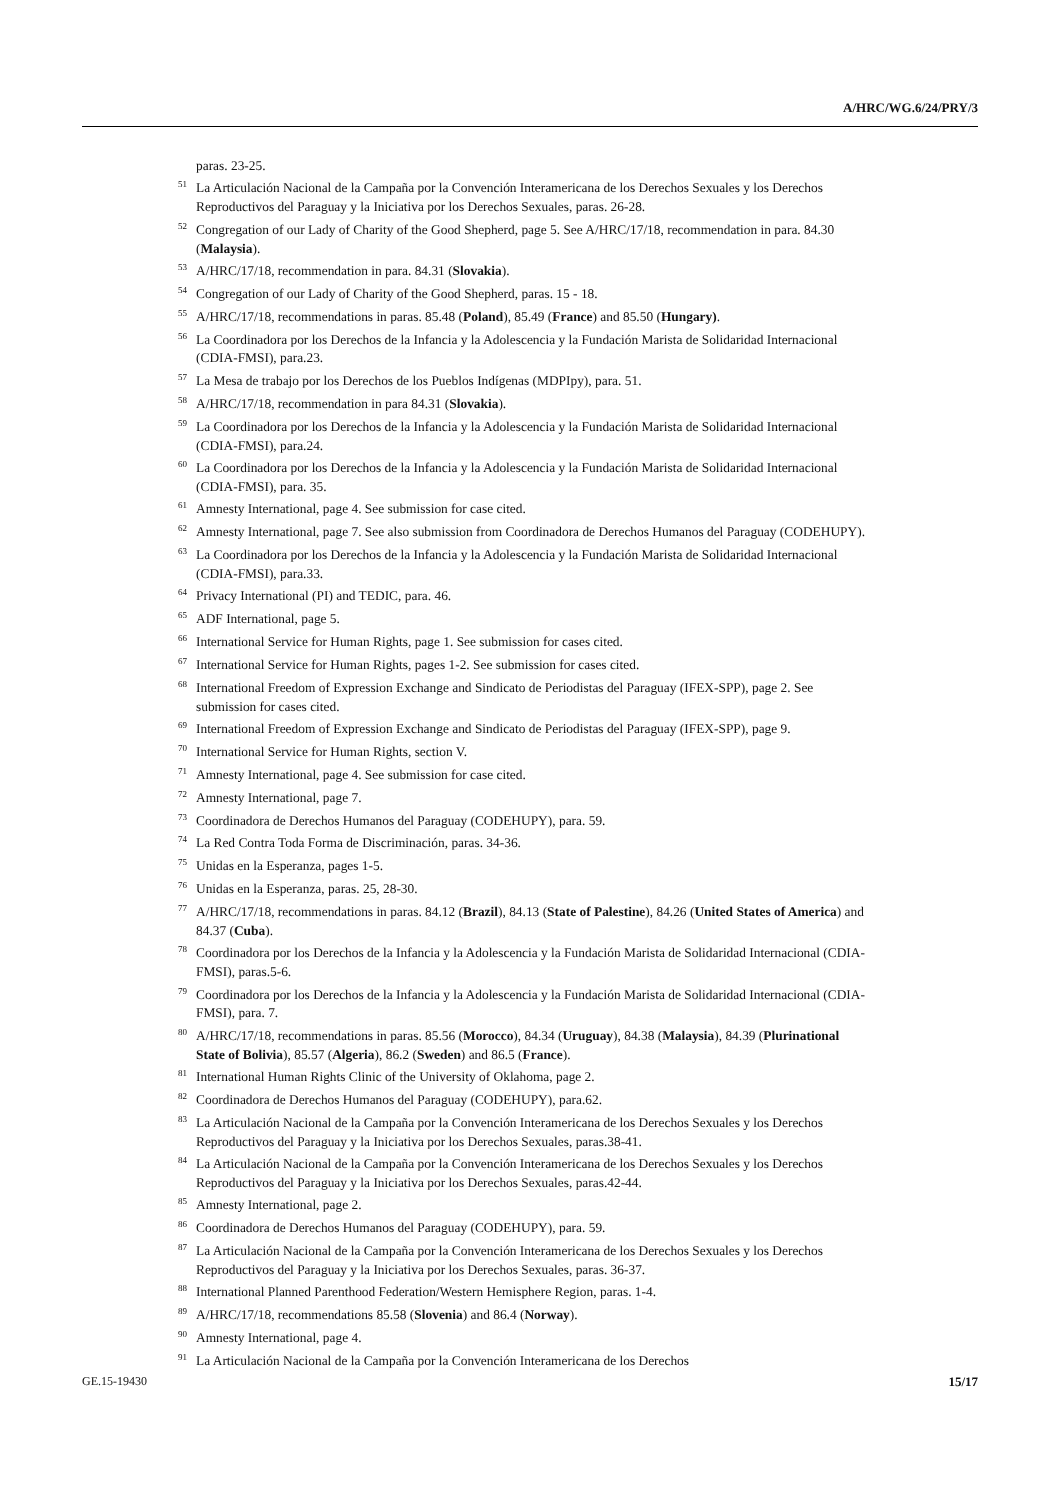A/HRC/WG.6/24/PRY/3
paras. 23-25.
<sup>51</sup> La Articulación Nacional de la Campaña por la Convención Interamericana de los Derechos Sexuales y los Derechos Reproductivos del Paraguay y la Iniciativa por los Derechos Sexuales, paras. 26-28.
<sup>52</sup> Congregation of our Lady of Charity of the Good Shepherd, page 5. See A/HRC/17/18, recommendation in para. 84.30 (Malaysia).
<sup>53</sup> A/HRC/17/18, recommendation in para. 84.31 (Slovakia).
<sup>54</sup> Congregation of our Lady of Charity of the Good Shepherd, paras. 15 - 18.
<sup>55</sup> A/HRC/17/18, recommendations in paras. 85.48 (Poland), 85.49 (France) and 85.50 (Hungary).
<sup>56</sup> La Coordinadora por los Derechos de la Infancia y la Adolescencia y la Fundación Marista de Solidaridad Internacional (CDIA-FMSI), para.23.
<sup>57</sup>La Mesa de trabajo por los Derechos de los Pueblos Indígenas (MDPIpy), para. 51.
<sup>58</sup> A/HRC/17/18, recommendation in para 84.31 (Slovakia).
<sup>59</sup>La Coordinadora por los Derechos de la Infancia y la Adolescencia y la Fundación Marista de Solidaridad Internacional (CDIA-FMSI), para.24.
<sup>60</sup>La Coordinadora por los Derechos de la Infancia y la Adolescencia y la Fundación Marista de Solidaridad Internacional (CDIA-FMSI), para. 35.
<sup>61</sup> Amnesty International, page 4. See submission for case cited.
<sup>62</sup> Amnesty International, page 7. See also submission from Coordinadora de Derechos Humanos del Paraguay (CODEHUPY).
<sup>63</sup>La Coordinadora por los Derechos de la Infancia y la Adolescencia y la Fundación Marista de Solidaridad Internacional (CDIA-FMSI), para.33.
<sup>64</sup> Privacy International (PI) and TEDIC, para. 46.
<sup>65</sup> ADF International, page 5.
<sup>66</sup> International Service for Human Rights, page 1. See submission for cases cited.
<sup>67</sup> International Service for Human Rights, pages 1-2. See submission for cases cited.
<sup>68</sup> International Freedom of Expression Exchange and Sindicato de Periodistas del Paraguay (IFEX-SPP), page 2. See submission for cases cited.
<sup>69</sup> International Freedom of Expression Exchange and Sindicato de Periodistas del Paraguay (IFEX-SPP), page 9.
<sup>70</sup> International Service for Human Rights, section V.
<sup>71</sup> Amnesty International, page 4. See submission for case cited.
<sup>72</sup> Amnesty International, page 7.
<sup>73</sup> Coordinadora de Derechos Humanos del Paraguay (CODEHUPY), para. 59.
<sup>74</sup>La Red Contra Toda Forma de Discriminación, paras. 34-36.
<sup>75</sup> Unidas en la Esperanza, pages 1-5.
<sup>76</sup> Unidas en la Esperanza, paras. 25, 28-30.
<sup>77</sup> A/HRC/17/18, recommendations in paras. 84.12 (Brazil), 84.13 (State of Palestine), 84.26 (United States of America) and 84.37 (Cuba).
<sup>78</sup> Coordinadora por los Derechos de la Infancia y la Adolescencia y la Fundación Marista de Solidaridad Internacional (CDIA-FMSI), paras.5-6.
<sup>79</sup> Coordinadora por los Derechos de la Infancia y la Adolescencia y la Fundación Marista de Solidaridad Internacional (CDIA-FMSI), para. 7.
<sup>80</sup> A/HRC/17/18, recommendations in paras. 85.56 (Morocco), 84.34 (Uruguay), 84.38 (Malaysia), 84.39 (Plurinational State of Bolivia), 85.57 (Algeria), 86.2 (Sweden) and 86.5 (France).
<sup>81</sup> International Human Rights Clinic of the University of Oklahoma, page 2.
<sup>82</sup> Coordinadora de Derechos Humanos del Paraguay (CODEHUPY), para.62.
<sup>83</sup>La Articulación Nacional de la Campaña por la Convención Interamericana de los Derechos Sexuales y los Derechos Reproductivos del Paraguay y la Iniciativa por los Derechos Sexuales, paras.38-41.
<sup>84</sup>La Articulación Nacional de la Campaña por la Convención Interamericana de los Derechos Sexuales y los Derechos Reproductivos del Paraguay y la Iniciativa por los Derechos Sexuales, paras.42-44.
<sup>85</sup> Amnesty International, page 2.
<sup>86</sup> Coordinadora de Derechos Humanos del Paraguay (CODEHUPY), para. 59.
<sup>87</sup>La Articulación Nacional de la Campaña por la Convención Interamericana de los Derechos Sexuales y los Derechos Reproductivos del Paraguay y la Iniciativa por los Derechos Sexuales, paras. 36-37.
<sup>88</sup> International Planned Parenthood Federation/Western Hemisphere Region, paras. 1-4.
<sup>89</sup> A/HRC/17/18, recommendations 85.58 (Slovenia) and 86.4 (Norway).
<sup>90</sup> Amnesty International, page 4.
<sup>91</sup>La Articulación Nacional de la Campaña por la Convención Interamericana de los Derechos
GE.15-19430 15/17